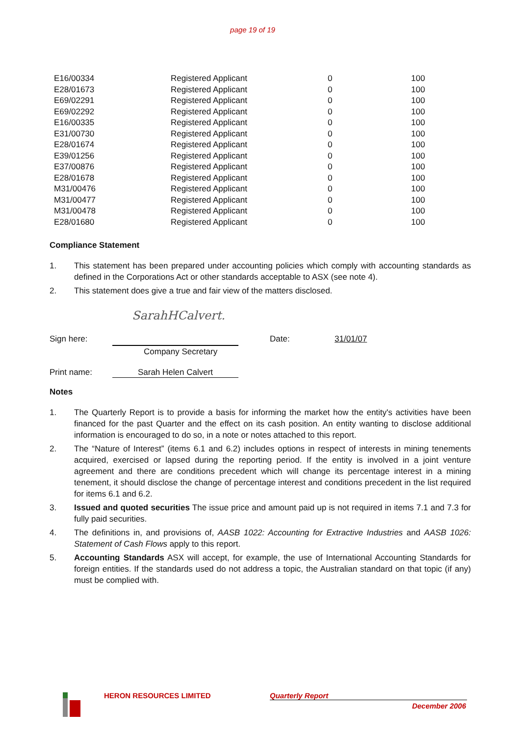page 19 of 19
| E16/00334 | Registered Applicant | 0 | 100 |
| E28/01673 | Registered Applicant | 0 | 100 |
| E69/02291 | Registered Applicant | 0 | 100 |
| E69/02292 | Registered Applicant | 0 | 100 |
| E16/00335 | Registered Applicant | 0 | 100 |
| E31/00730 | Registered Applicant | 0 | 100 |
| E28/01674 | Registered Applicant | 0 | 100 |
| E39/01256 | Registered Applicant | 0 | 100 |
| E37/00876 | Registered Applicant | 0 | 100 |
| E28/01678 | Registered Applicant | 0 | 100 |
| M31/00476 | Registered Applicant | 0 | 100 |
| M31/00477 | Registered Applicant | 0 | 100 |
| M31/00478 | Registered Applicant | 0 | 100 |
| E28/01680 | Registered Applicant | 0 | 100 |
Compliance Statement
1. This statement has been prepared under accounting policies which comply with accounting standards as defined in the Corporations Act or other standards acceptable to ASX (see note 4).
2. This statement does give a true and fair view of the matters disclosed.
SarahHCalvert.
Sign here:
Company Secretary
Date: 31/01/07
Print name: Sarah Helen Calvert
Notes
1. The Quarterly Report is to provide a basis for informing the market how the entity's activities have been financed for the past Quarter and the effect on its cash position. An entity wanting to disclose additional information is encouraged to do so, in a note or notes attached to this report.
2. The “Nature of Interest” (items 6.1 and 6.2) includes options in respect of interests in mining tenements acquired, exercised or lapsed during the reporting period. If the entity is involved in a joint venture agreement and there are conditions precedent which will change its percentage interest in a mining tenement, it should disclose the change of percentage interest and conditions precedent in the list required for items 6.1 and 6.2.
3. Issued and quoted securities The issue price and amount paid up is not required in items 7.1 and 7.3 for fully paid securities.
4. The definitions in, and provisions of, AASB 1022: Accounting for Extractive Industries and AASB 1026: Statement of Cash Flows apply to this report.
5. Accounting Standards ASX will accept, for example, the use of International Accounting Standards for foreign entities. If the standards used do not address a topic, the Australian standard on that topic (if any) must be complied with.
HERON RESOURCES LIMITED Quarterly Report
December 2006